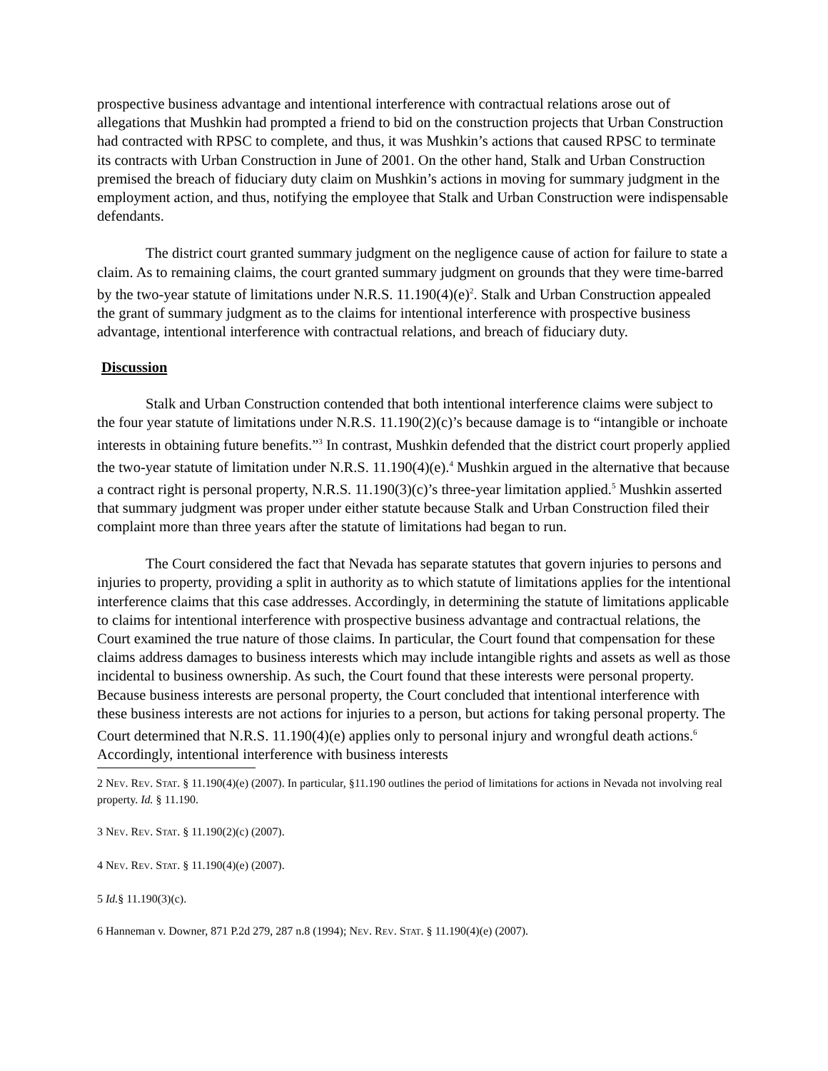prospective business advantage and intentional interference with contractual relations arose out of allegations that Mushkin had prompted a friend to bid on the construction projects that Urban Construction had contracted with RPSC to complete, and thus, it was Mushkin’s actions that caused RPSC to terminate its contracts with Urban Construction in June of 2001. On the other hand, Stalk and Urban Construction premised the breach of fiduciary duty claim on Mushkin’s actions in moving for summary judgment in the employment action, and thus, notifying the employee that Stalk and Urban Construction were indispensable defendants.
The district court granted summary judgment on the negligence cause of action for failure to state a claim. As to remaining claims, the court granted summary judgment on grounds that they were time-barred by the two-year statute of limitations under N.R.S. 11.190(4)(e)<sup>2</sup>. Stalk and Urban Construction appealed the grant of summary judgment as to the claims for intentional interference with prospective business advantage, intentional interference with contractual relations, and breach of fiduciary duty.
Discussion
Stalk and Urban Construction contended that both intentional interference claims were subject to the four year statute of limitations under N.R.S. 11.190(2)(c)’s because damage is to “intangible or inchoate interests in obtaining future benefits.”<sup>3</sup> In contrast, Mushkin defended that the district court properly applied the two-year statute of limitation under N.R.S. 11.190(4)(e).<sup>4</sup> Mushkin argued in the alternative that because a contract right is personal property, N.R.S. 11.190(3)(c)’s three-year limitation applied.<sup>5</sup> Mushkin asserted that summary judgment was proper under either statute because Stalk and Urban Construction filed their complaint more than three years after the statute of limitations had began to run.
The Court considered the fact that Nevada has separate statutes that govern injuries to persons and injuries to property, providing a split in authority as to which statute of limitations applies for the intentional interference claims that this case addresses. Accordingly, in determining the statute of limitations applicable to claims for intentional interference with prospective business advantage and contractual relations, the Court examined the true nature of those claims. In particular, the Court found that compensation for these claims address damages to business interests which may include intangible rights and assets as well as those incidental to business ownership. As such, the Court found that these interests were personal property. Because business interests are personal property, the Court concluded that intentional interference with these business interests are not actions for injuries to a person, but actions for taking personal property. The Court determined that N.R.S. 11.190(4)(e) applies only to personal injury and wrongful death actions.<sup>6</sup> Accordingly, intentional interference with business interests
2 NEV. REV. STAT. § 11.190(4)(e) (2007). In particular, §11.190 outlines the period of limitations for actions in Nevada not involving real property. Id. § 11.190.
3 NEV. REV. STAT. § 11.190(2)(c) (2007).
4 NEV. REV. STAT. § 11.190(4)(e) (2007).
5 Id.§ 11.190(3)(c).
6 Hanneman v. Downer, 871 P.2d 279, 287 n.8 (1994); NEV. REV. STAT. § 11.190(4)(e) (2007).